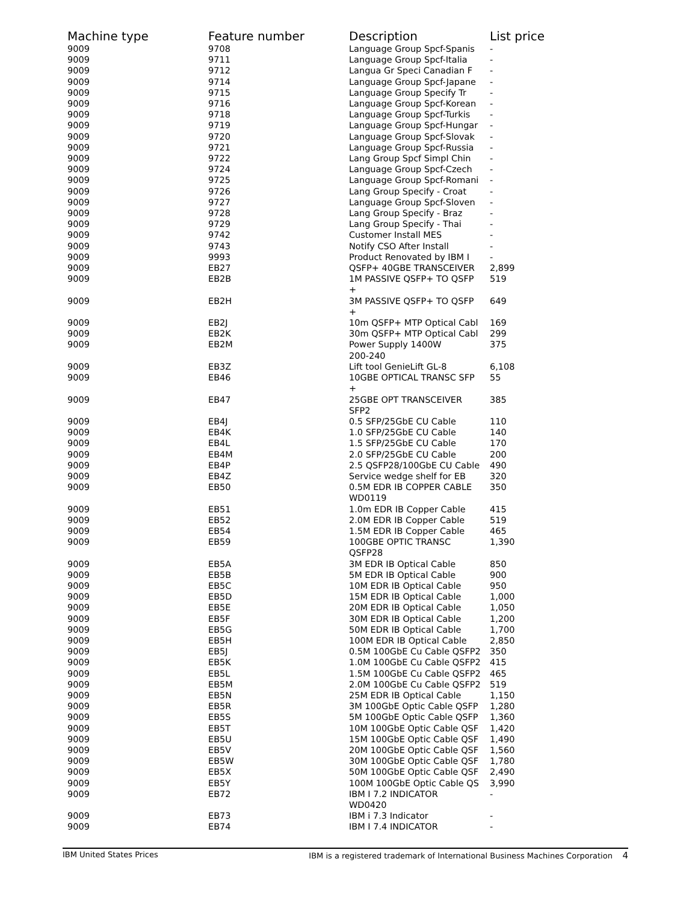| Machine type | Feature number | Description | List price |
| --- | --- | --- | --- |
| 9009 | 9708 | Language Group Spcf-Spanis | - |
| 9009 | 9711 | Language Group Spcf-Italia | - |
| 9009 | 9712 | Langua Gr Speci Canadian F | - |
| 9009 | 9714 | Language Group Spcf-Japane | - |
| 9009 | 9715 | Language Group Specify Tr | - |
| 9009 | 9716 | Language Group Spcf-Korean | - |
| 9009 | 9718 | Language Group Spcf-Turkis | - |
| 9009 | 9719 | Language Group Spcf-Hungar | - |
| 9009 | 9720 | Language Group Spcf-Slovak | - |
| 9009 | 9721 | Language Group Spcf-Russia | - |
| 9009 | 9722 | Lang Group Spcf Simpl Chin | - |
| 9009 | 9724 | Language Group Spcf-Czech | - |
| 9009 | 9725 | Language Group Spcf-Romani | - |
| 9009 | 9726 | Lang Group Specify - Croat | - |
| 9009 | 9727 | Language Group Spcf-Sloven | - |
| 9009 | 9728 | Lang Group Specify - Braz | - |
| 9009 | 9729 | Lang Group Specify - Thai | - |
| 9009 | 9742 | Customer Install MES | - |
| 9009 | 9743 | Notify CSO After Install | - |
| 9009 | 9993 | Product Renovated by IBM I | - |
| 9009 | EB27 | QSFP+ 40GBE TRANSCEIVER | 2,899 |
| 9009 | EB2B | 1M PASSIVE QSFP+ TO QSFP + | 519 |
| 9009 | EB2H | 3M PASSIVE QSFP+ TO QSFP + | 649 |
| 9009 | EB2J | 10m QSFP+ MTP Optical Cabl | 169 |
| 9009 | EB2K | 30m QSFP+ MTP Optical Cabl | 299 |
| 9009 | EB2M | Power Supply 1400W 200-240 | 375 |
| 9009 | EB3Z | Lift tool GenieLift GL-8 | 6,108 |
| 9009 | EB46 | 10GBE OPTICAL TRANSC SFP + | 55 |
| 9009 | EB47 | 25GBE OPT TRANSCEIVER SFP2 | 385 |
| 9009 | EB4J | 0.5 SFP/25GbE CU Cable | 110 |
| 9009 | EB4K | 1.0 SFP/25GbE CU Cable | 140 |
| 9009 | EB4L | 1.5 SFP/25GbE CU Cable | 170 |
| 9009 | EB4M | 2.0 SFP/25GbE CU Cable | 200 |
| 9009 | EB4P | 2.5 QSFP28/100GbE CU Cable | 490 |
| 9009 | EB4Z | Service wedge shelf for EB | 320 |
| 9009 | EB50 | 0.5M EDR IB COPPER CABLE WD0119 | 350 |
| 9009 | EB51 | 1.0m EDR IB Copper Cable | 415 |
| 9009 | EB52 | 2.0M EDR IB Copper Cable | 519 |
| 9009 | EB54 | 1.5M EDR IB Copper Cable | 465 |
| 9009 | EB59 | 100GBE OPTIC TRANSC QSFP28 | 1,390 |
| 9009 | EB5A | 3M EDR IB Optical Cable | 850 |
| 9009 | EB5B | 5M EDR IB Optical Cable | 900 |
| 9009 | EB5C | 10M EDR IB Optical Cable | 950 |
| 9009 | EB5D | 15M EDR IB Optical Cable | 1,000 |
| 9009 | EB5E | 20M EDR IB Optical Cable | 1,050 |
| 9009 | EB5F | 30M EDR IB Optical Cable | 1,200 |
| 9009 | EB5G | 50M EDR IB Optical Cable | 1,700 |
| 9009 | EB5H | 100M EDR IB Optical Cable | 2,850 |
| 9009 | EB5J | 0.5M 100GbE Cu Cable QSFP2 | 350 |
| 9009 | EB5K | 1.0M 100GbE Cu Cable QSFP2 | 415 |
| 9009 | EB5L | 1.5M 100GbE Cu Cable QSFP2 | 465 |
| 9009 | EB5M | 2.0M 100GbE Cu Cable QSFP2 | 519 |
| 9009 | EB5N | 25M EDR IB Optical Cable | 1,150 |
| 9009 | EB5R | 3M 100GbE Optic Cable QSFP | 1,280 |
| 9009 | EB5S | 5M 100GbE Optic Cable QSFP | 1,360 |
| 9009 | EB5T | 10M 100GbE Optic Cable QSF | 1,420 |
| 9009 | EB5U | 15M 100GbE Optic Cable QSF | 1,490 |
| 9009 | EB5V | 20M 100GbE Optic Cable QSF | 1,560 |
| 9009 | EB5W | 30M 100GbE Optic Cable QSF | 1,780 |
| 9009 | EB5X | 50M 100GbE Optic Cable QSF | 2,490 |
| 9009 | EB5Y | 100M 100GbE Optic Cable QS | 3,990 |
| 9009 | EB72 | IBM I 7.2 INDICATOR WD0420 | - |
| 9009 | EB73 | IBM i 7.3 Indicator | - |
| 9009 | EB74 | IBM I 7.4 INDICATOR | - |
IBM United States Prices IBM is a registered trademark of International Business Machines Corporation 4